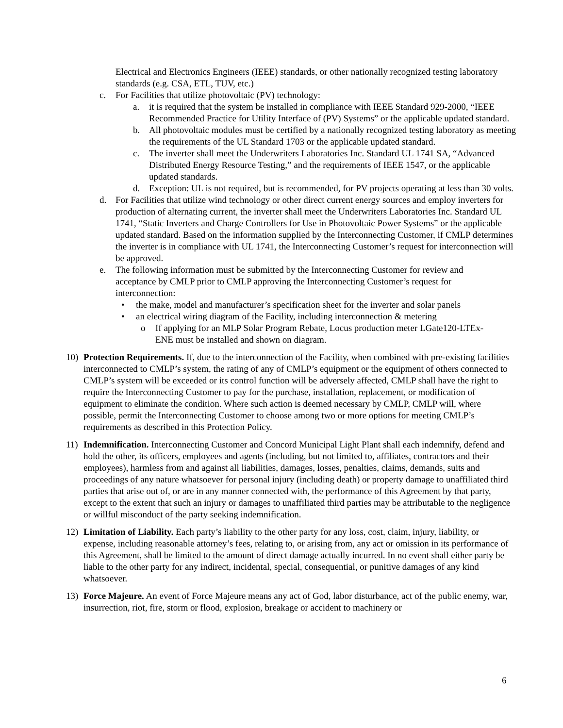Electrical and Electronics Engineers (IEEE) standards, or other nationally recognized testing laboratory standards (e.g. CSA, ETL, TUV, etc.)
c. For Facilities that utilize photovoltaic (PV) technology:
a. it is required that the system be installed in compliance with IEEE Standard 929-2000, “IEEE Recommended Practice for Utility Interface of (PV) Systems” or the applicable updated standard.
b. All photovoltaic modules must be certified by a nationally recognized testing laboratory as meeting the requirements of the UL Standard 1703 or the applicable updated standard.
c. The inverter shall meet the Underwriters Laboratories Inc. Standard UL 1741 SA, “Advanced Distributed Energy Resource Testing,” and the requirements of IEEE 1547, or the applicable updated standards.
d. Exception: UL is not required, but is recommended, for PV projects operating at less than 30 volts.
d. For Facilities that utilize wind technology or other direct current energy sources and employ inverters for production of alternating current, the inverter shall meet the Underwriters Laboratories Inc. Standard UL 1741, “Static Inverters and Charge Controllers for Use in Photovoltaic Power Systems” or the applicable updated standard. Based on the information supplied by the Interconnecting Customer, if CMLP determines the inverter is in compliance with UL 1741, the Interconnecting Customer’s request for interconnection will be approved.
e. The following information must be submitted by the Interconnecting Customer for review and acceptance by CMLP prior to CMLP approving the Interconnecting Customer’s request for interconnection:
• the make, model and manufacturer’s specification sheet for the inverter and solar panels
• an electrical wiring diagram of the Facility, including interconnection & metering
o If applying for an MLP Solar Program Rebate, Locus production meter LGate120-LTEx-ENE must be installed and shown on diagram.
10) Protection Requirements. If, due to the interconnection of the Facility, when combined with pre-existing facilities interconnected to CMLP’s system, the rating of any of CMLP’s equipment or the equipment of others connected to CMLP’s system will be exceeded or its control function will be adversely affected, CMLP shall have the right to require the Interconnecting Customer to pay for the purchase, installation, replacement, or modification of equipment to eliminate the condition. Where such action is deemed necessary by CMLP, CMLP will, where possible, permit the Interconnecting Customer to choose among two or more options for meeting CMLP’s requirements as described in this Protection Policy.
11) Indemnification. Interconnecting Customer and Concord Municipal Light Plant shall each indemnify, defend and hold the other, its officers, employees and agents (including, but not limited to, affiliates, contractors and their employees), harmless from and against all liabilities, damages, losses, penalties, claims, demands, suits and proceedings of any nature whatsoever for personal injury (including death) or property damage to unaffiliated third parties that arise out of, or are in any manner connected with, the performance of this Agreement by that party, except to the extent that such an injury or damages to unaffiliated third parties may be attributable to the negligence or willful misconduct of the party seeking indemnification.
12) Limitation of Liability. Each party’s liability to the other party for any loss, cost, claim, injury, liability, or expense, including reasonable attorney’s fees, relating to, or arising from, any act or omission in its performance of this Agreement, shall be limited to the amount of direct damage actually incurred. In no event shall either party be liable to the other party for any indirect, incidental, special, consequential, or punitive damages of any kind whatsoever.
13) Force Majeure. An event of Force Majeure means any act of God, labor disturbance, act of the public enemy, war, insurrection, riot, fire, storm or flood, explosion, breakage or accident to machinery or
6